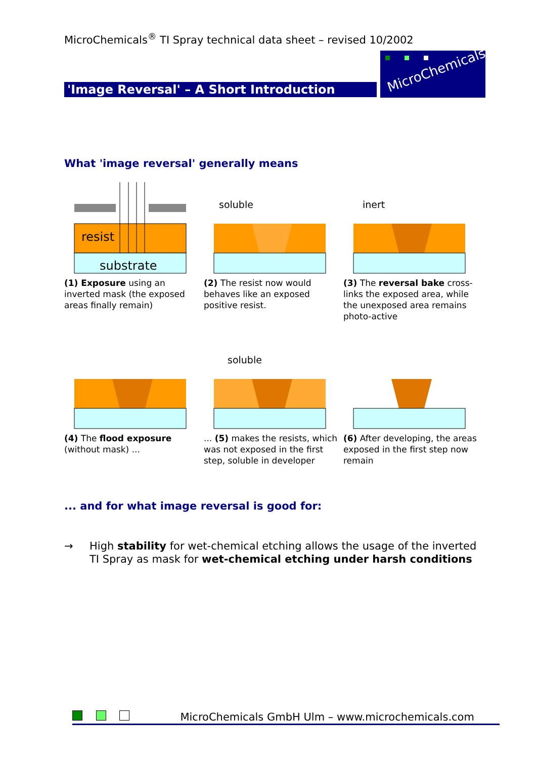MicroChemicals<sup>®</sup> TI Spray technical data sheet – revised 10/2002
'Image Reversal' – A Short Introduction
MicroChemicals
What 'image reversal' generally means
resist
substrate
(1) Exposure using an inverted mask (the exposed areas finally remain)
soluble
(2) The resist now would behaves like an exposed positive resist.
inert
(3) The reversal bake cross-links the exposed area, while the unexposed area remains photo-active
(4) The flood exposure (without mask) ...
soluble
... (5) makes the resists, which was not exposed in the first step, soluble in developer
(6) After developing, the areas exposed in the first step now remain
... and for what image reversal is good for:
→ High stability for wet-chemical etching allows the usage of the inverted
TI Spray as mask for wet-chemical etching under harsh conditions
MicroChemicals GmbH Ulm – www.microchemicals.com